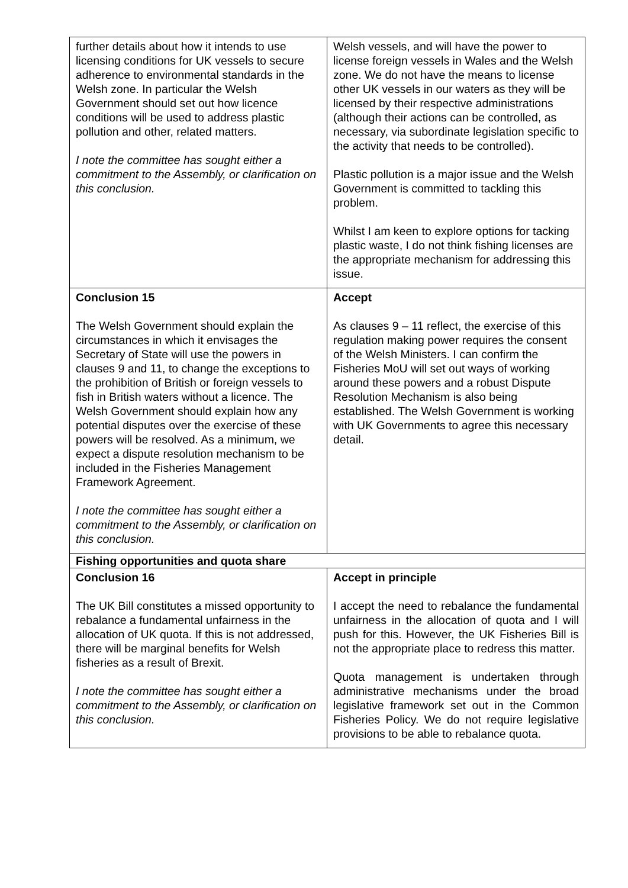| further details about how it intends to use licensing conditions for UK vessels to secure adherence to environmental standards in the Welsh zone. In particular the Welsh Government should set out how licence conditions will be used to address plastic pollution and other, related matters. I note the committee has sought either a commitment to the Assembly, or clarification on this conclusion. | Welsh vessels, and will have the power to license foreign vessels in Wales and the Welsh zone. We do not have the means to license other UK vessels in our waters as they will be licensed by their respective administrations (although their actions can be controlled, as necessary, via subordinate legislation specific to the activity that needs to be controlled). Plastic pollution is a major issue and the Welsh Government is committed to tackling this problem. Whilst I am keen to explore options for tacking plastic waste, I do not think fishing licenses are the appropriate mechanism for addressing this issue. |
| Conclusion 15 The Welsh Government should explain the circumstances in which it envisages the Secretary of State will use the powers in clauses 9 and 11, to change the exceptions to the prohibition of British or foreign vessels to fish in British waters without a licence. The Welsh Government should explain how any potential disputes over the exercise of these powers will be resolved. As a minimum, we expect a dispute resolution mechanism to be included in the Fisheries Management Framework Agreement. I note the committee has sought either a commitment to the Assembly, or clarification on this conclusion. | Accept As clauses 9 – 11 reflect, the exercise of this regulation making power requires the consent of the Welsh Ministers. I can confirm the Fisheries MoU will set out ways of working around these powers and a robust Dispute Resolution Mechanism is also being established. The Welsh Government is working with UK Governments to agree this necessary detail. |
| Fishing opportunities and quota share | |
| Conclusion 16 The UK Bill constitutes a missed opportunity to rebalance a fundamental unfairness in the allocation of UK quota. If this is not addressed, there will be marginal benefits for Welsh fisheries as a result of Brexit. I note the committee has sought either a commitment to the Assembly, or clarification on this conclusion. | Accept in principle I accept the need to rebalance the fundamental unfairness in the allocation of quota and I will push for this. However, the UK Fisheries Bill is not the appropriate place to redress this matter. Quota management is undertaken through administrative mechanisms under the broad legislative framework set out in the Common Fisheries Policy. We do not require legislative provisions to be able to rebalance quota. |